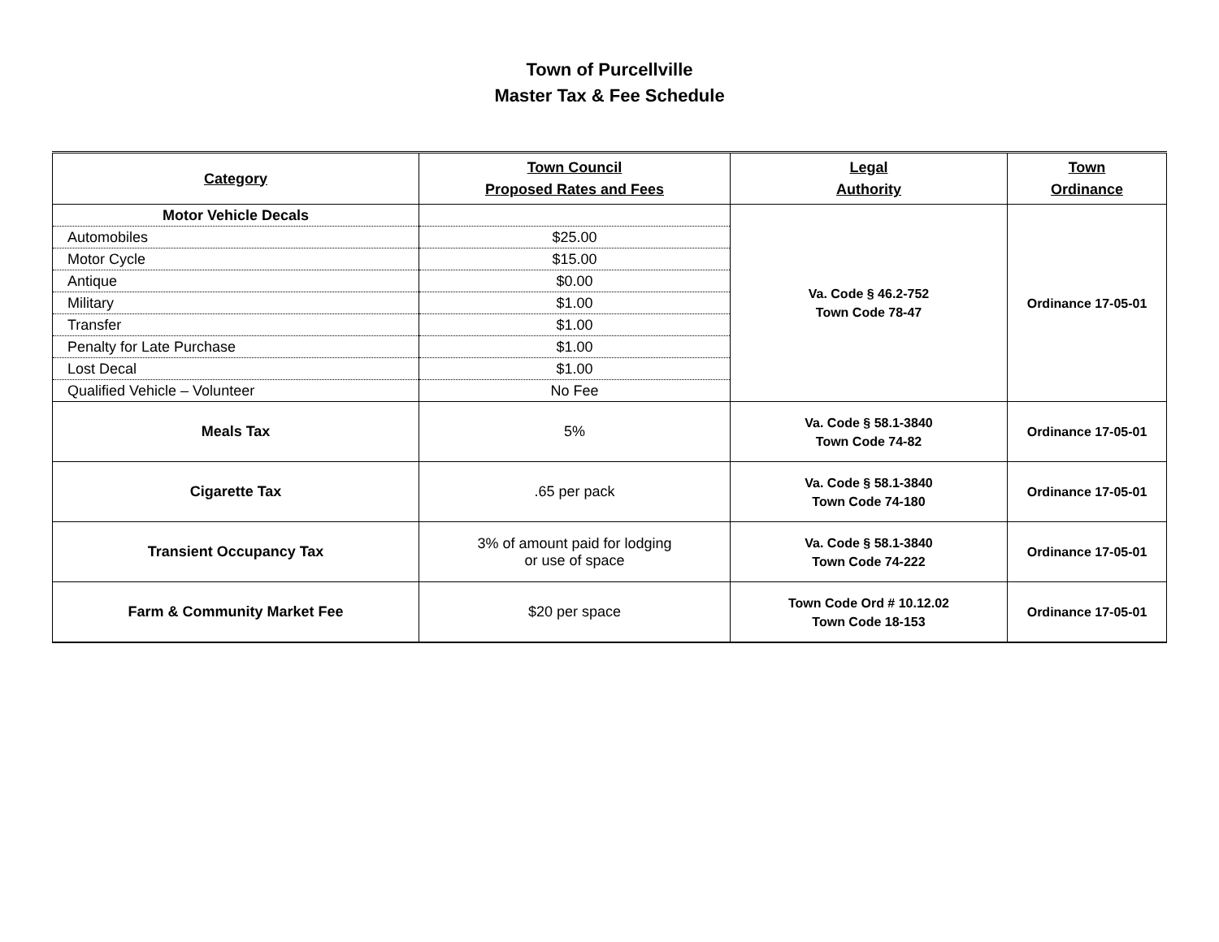Town of Purcellville
Master Tax & Fee Schedule
| Category | Town Council Proposed Rates and Fees | Legal Authority | Town Ordinance |
| --- | --- | --- | --- |
| Motor Vehicle Decals | | Va. Code § 46.2-752 Town Code 78-47 | Ordinance 17-05-01 |
| Automobiles | $25.00 | | |
| Motor Cycle | $15.00 | | |
| Antique | $0.00 | | |
| Military | $1.00 | | |
| Transfer | $1.00 | | |
| Penalty for Late Purchase | $1.00 | | |
| Lost Decal | $1.00 | | |
| Qualified Vehicle – Volunteer | No Fee | | |
| Meals Tax | 5% | Va. Code § 58.1-3840 Town Code 74-82 | Ordinance 17-05-01 |
| Cigarette Tax | .65 per pack | Va. Code § 58.1-3840 Town Code 74-180 | Ordinance 17-05-01 |
| Transient Occupancy Tax | 3% of amount paid for lodging or use of space | Va. Code § 58.1-3840 Town Code 74-222 | Ordinance 17-05-01 |
| Farm & Community Market Fee | $20 per space | Town Code Ord # 10.12.02 Town Code 18-153 | Ordinance 17-05-01 |